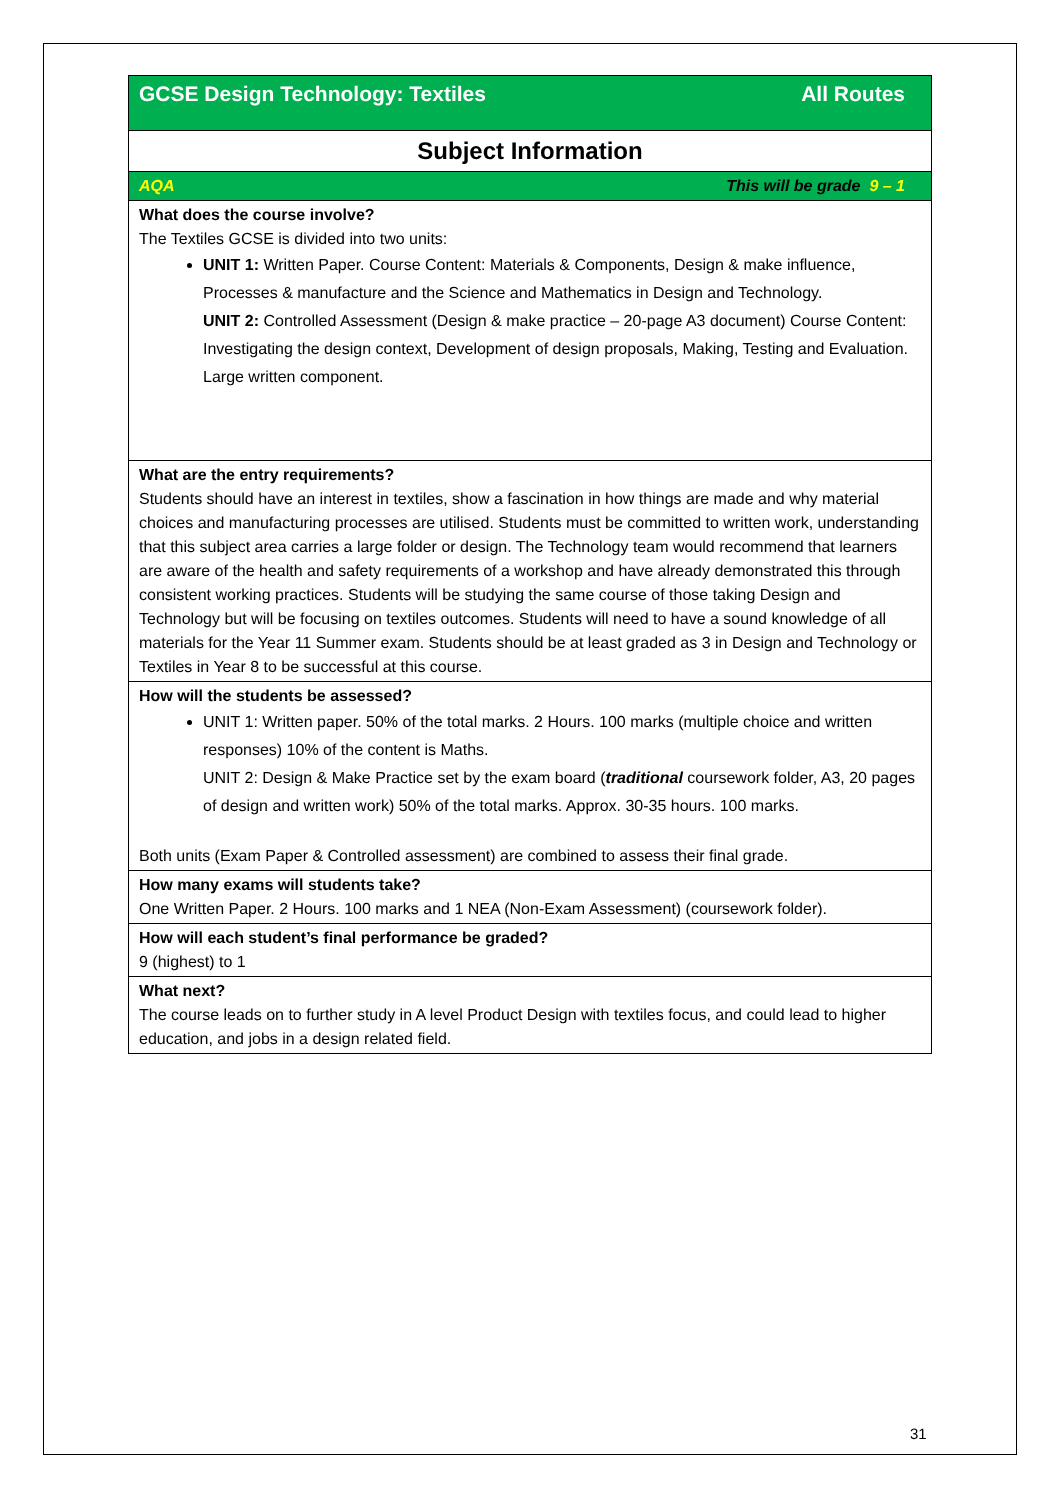| All Routes GCSE Design Technology: Textiles |
| Subject Information |
| This will be grade 9 – 1 AQA |
| What does the course involve? The Textiles GCSE is divided into two units: UNIT 1: Written Paper. Course Content: Materials & Components, Design & make influence, Processes & manufacture and the Science and Mathematics in Design and Technology. UNIT 2: Controlled Assessment (Design & make practice – 20-page A3 document) Course Content: Investigating the design context, Development of design proposals, Making, Testing and Evaluation. Large written component. |
| What are the entry requirements? Students should have an interest in textiles, show a fascination in how things are made and why material choices and manufacturing processes are utilised. Students must be committed to written work, understanding that this subject area carries a large folder or design. The Technology team would recommend that learners are aware of the health and safety requirements of a workshop and have already demonstrated this through consistent working practices. Students will be studying the same course of those taking Design and Technology but will be focusing on textiles outcomes. Students will need to have a sound knowledge of all materials for the Year 11 Summer exam. Students should be at least graded as 3 in Design and Technology or Textiles in Year 8 to be successful at this course. |
| How will the students be assessed? UNIT 1: Written paper. 50% of the total marks. 2 Hours. 100 marks (multiple choice and written responses) 10% of the content is Maths. UNIT 2: Design & Make Practice set by the exam board ( traditional coursework folder, A3, 20 pages of design and written work) 50% of the total marks. Approx. 30-35 hours. 100 marks. Both units (Exam Paper & Controlled assessment) are combined to assess their final grade. |
| How many exams will students take? One Written Paper. 2 Hours. 100 marks and 1 NEA (Non-Exam Assessment) (coursework folder). |
| How will each student’s final performance be graded? 9 (highest) to 1 |
| What next? The course leads on to further study in A level Product Design with textiles focus, and could lead to higher education, and jobs in a design related field. |
31